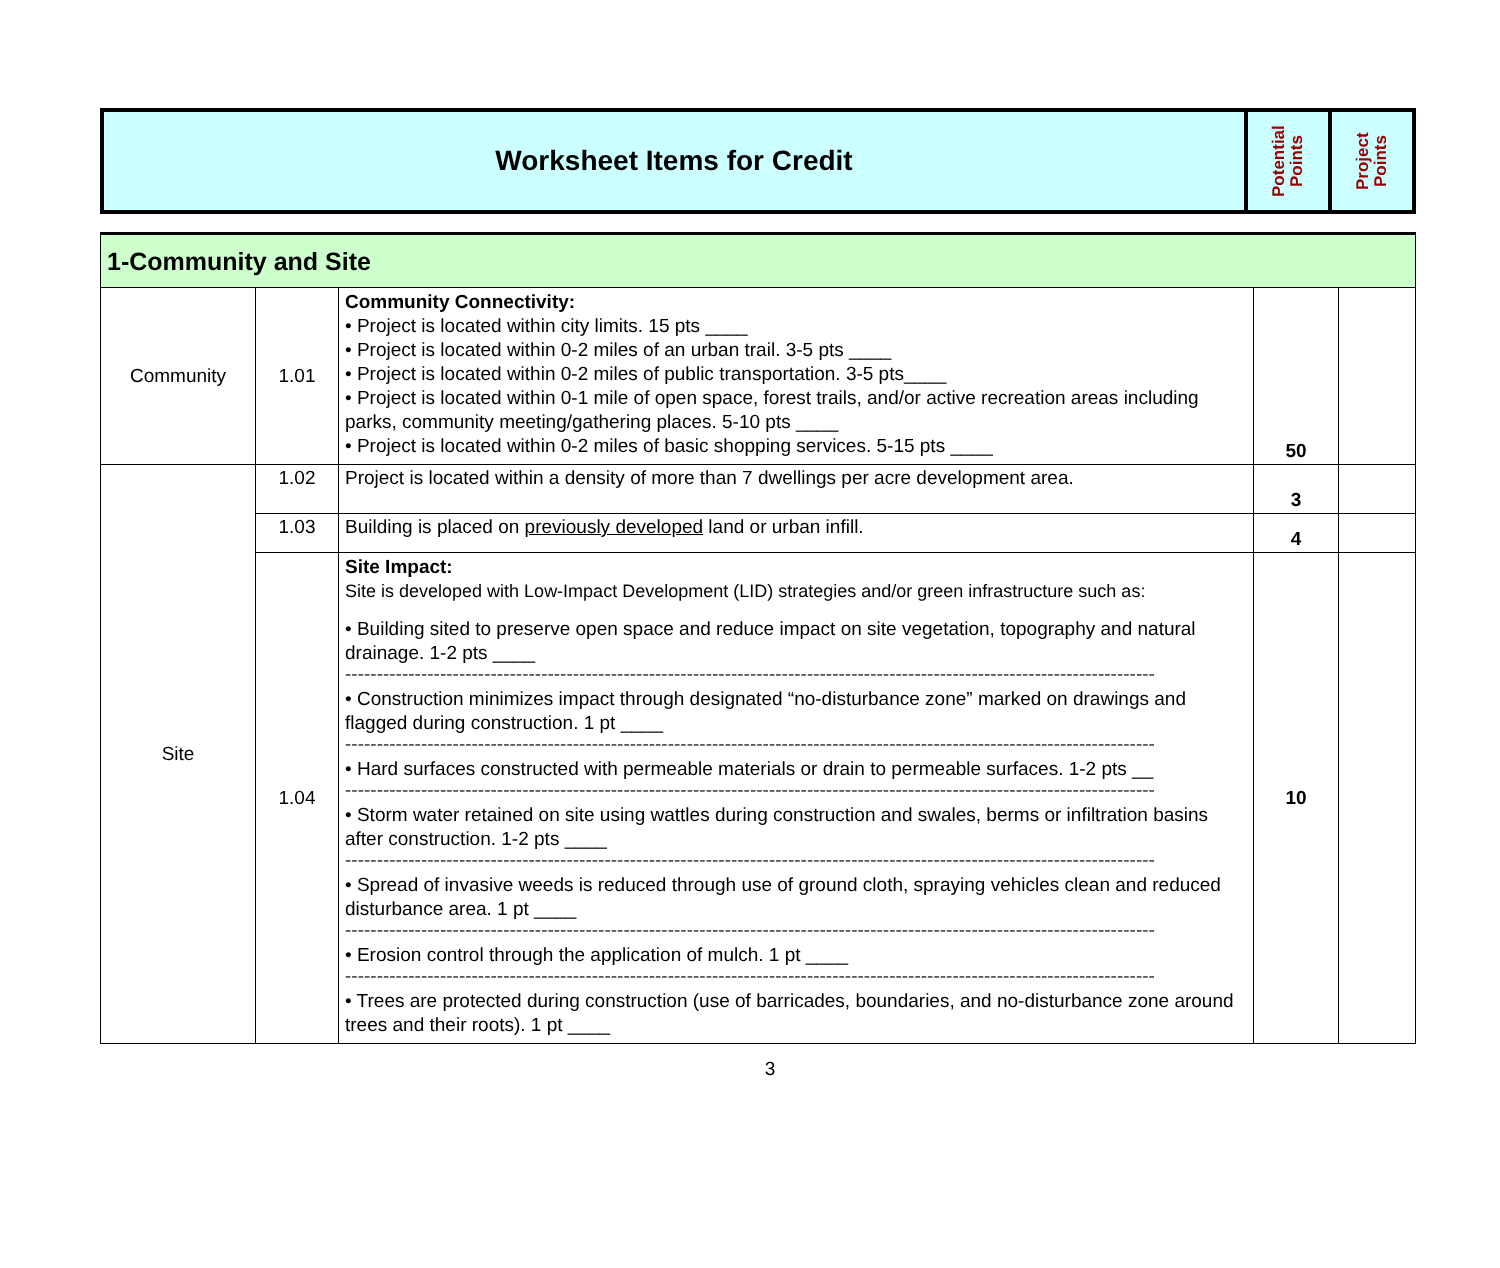| Worksheet Items for Credit | Potential Points | Project Points |
| 1-Community and Site | | | | |
| Community | 1.01 | Community Connectivity: • Project is located within city limits. 15 pts ____ • Project is located within 0-2 miles of an urban trail. 3-5 pts ____ • Project is located within 0-2 miles of public transportation. 3-5 pts____ • Project is located within 0-1 mile of open space, forest trails, and/or active recreation areas including parks, community meeting/gathering places. 5-10 pts ____ • Project is located within 0-2 miles of basic shopping services. 5-15 pts ____ | 50 | |
| Site | 1.02 | Project is located within a density of more than 7 dwellings per acre development area. | 3 | |
| | 1.03 | Building is placed on previously developed land or urban infill. | 4 | |
| | 1.04 | Site Impact: Site is developed with Low-Impact Development (LID) strategies and/or green infrastructure such as: • Building sited to preserve open space and reduce impact on site vegetation, topography and natural drainage. 1-2 pts ____ ------------------------------------------------------------------------------------------------------------------------------------ • Construction minimizes impact through designated “no-disturbance zone” marked on drawings and flagged during construction. 1 pt ____ ------------------------------------------------------------------------------------------------------------------------------------ • Hard surfaces constructed with permeable materials or drain to permeable surfaces. 1-2 pts __ ------------------------------------------------------------------------------------------------------------------------------------ • Storm water retained on site using wattles during construction and swales, berms or infiltration basins after construction. 1-2 pts ____ ------------------------------------------------------------------------------------------------------------------------------------ • Spread of invasive weeds is reduced through use of ground cloth, spraying vehicles clean and reduced disturbance area. 1 pt ____ ------------------------------------------------------------------------------------------------------------------------------------ • Erosion control through the application of mulch. 1 pt ____ ------------------------------------------------------------------------------------------------------------------------------------ • Trees are protected during construction (use of barricades, boundaries, and no-disturbance zone around trees and their roots). 1 pt ____ | 10 | |
3